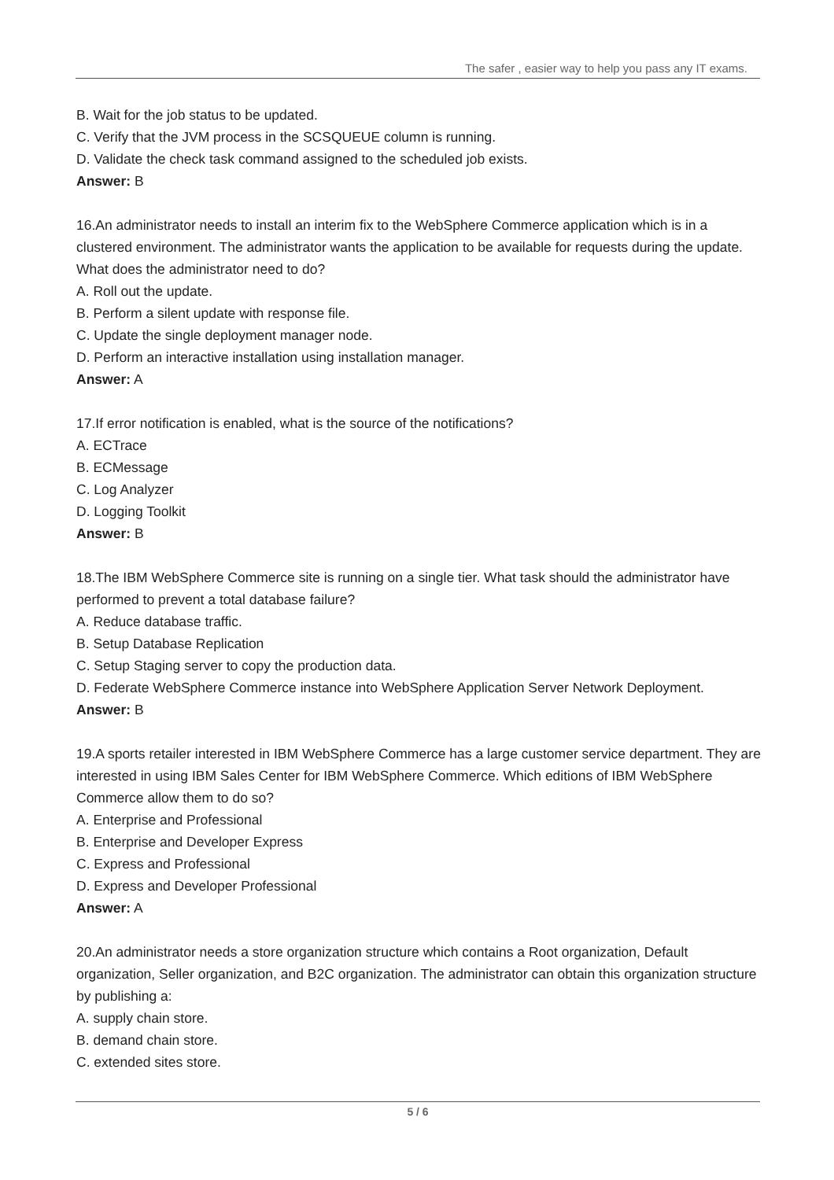The safer , easier way to help you pass any IT exams.
B. Wait for the job status to be updated.
C. Verify that the JVM process in the SCSQUEUE column is running.
D. Validate the check task command assigned to the scheduled job exists.
Answer: B
16.An administrator needs to install an interim fix to the WebSphere Commerce application which is in a clustered environment. The administrator wants the application to be available for requests during the update. What does the administrator need to do?
A. Roll out the update.
B. Perform a silent update with response file.
C. Update the single deployment manager node.
D. Perform an interactive installation using installation manager.
Answer: A
17.If error notification is enabled, what is the source of the notifications?
A. ECTrace
B. ECMessage
C. Log Analyzer
D. Logging Toolkit
Answer: B
18.The IBM WebSphere Commerce site is running on a single tier. What task should the administrator have performed to prevent a total database failure?
A. Reduce database traffic.
B. Setup Database Replication
C. Setup Staging server to copy the production data.
D. Federate WebSphere Commerce instance into WebSphere Application Server Network Deployment.
Answer: B
19.A sports retailer interested in IBM WebSphere Commerce has a large customer service department. They are interested in using IBM Sales Center for IBM WebSphere Commerce. Which editions of IBM WebSphere Commerce allow them to do so?
A. Enterprise and Professional
B. Enterprise and Developer Express
C. Express and Professional
D. Express and Developer Professional
Answer: A
20.An administrator needs a store organization structure which contains a Root organization, Default organization, Seller organization, and B2C organization. The administrator can obtain this organization structure by publishing a:
A. supply chain store.
B. demand chain store.
C. extended sites store.
5 / 6